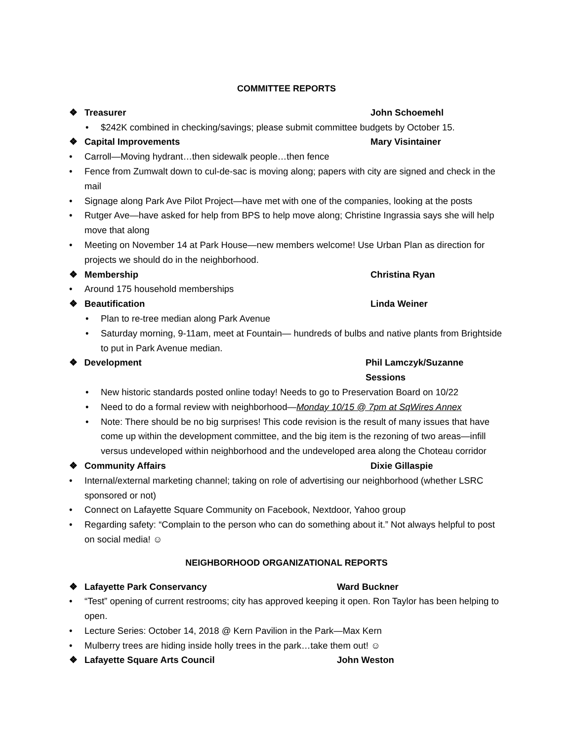COMMITTEE REPORTS
❖ Treasurer John Schoemehl
• $242K combined in checking/savings; please submit committee budgets by October 15.
❖ Capital Improvements Mary Visintainer
• Carroll—Moving hydrant…then sidewalk people…then fence
• Fence from Zumwalt down to cul-de-sac is moving along; papers with city are signed and check in the mail
• Signage along Park Ave Pilot Project—have met with one of the companies, looking at the posts
• Rutger Ave—have asked for help from BPS to help move along; Christine Ingrassia says she will help move that along
• Meeting on November 14 at Park House—new members welcome! Use Urban Plan as direction for projects we should do in the neighborhood.
❖ Membership Christina Ryan
• Around 175 household memberships
❖ Beautification Linda Weiner
• Plan to re-tree median along Park Avenue
• Saturday morning, 9-11am, meet at Fountain— hundreds of bulbs and native plants from Brightside to put in Park Avenue median.
❖ Development Phil Lamczyk/Suzanne Sessions
• New historic standards posted online today! Needs to go to Preservation Board on 10/22
• Need to do a formal review with neighborhood—Monday 10/15 @ 7pm at SqWires Annex
• Note: There should be no big surprises! This code revision is the result of many issues that have come up within the development committee, and the big item is the rezoning of two areas—infill versus undeveloped within neighborhood and the undeveloped area along the Choteau corridor
❖ Community Affairs Dixie Gillaspie
• Internal/external marketing channel; taking on role of advertising our neighborhood (whether LSRC sponsored or not)
• Connect on Lafayette Square Community on Facebook, Nextdoor, Yahoo group
• Regarding safety: “Complain to the person who can do something about it.” Not always helpful to post on social media! ☺
NEIGHBORHOOD ORGANIZATIONAL REPORTS
❖ Lafayette Park Conservancy Ward Buckner
• “Test” opening of current restrooms; city has approved keeping it open. Ron Taylor has been helping to open.
• Lecture Series: October 14, 2018 @ Kern Pavilion in the Park—Max Kern
• Mulberry trees are hiding inside holly trees in the park…take them out! ☺
❖ Lafayette Square Arts Council John Weston